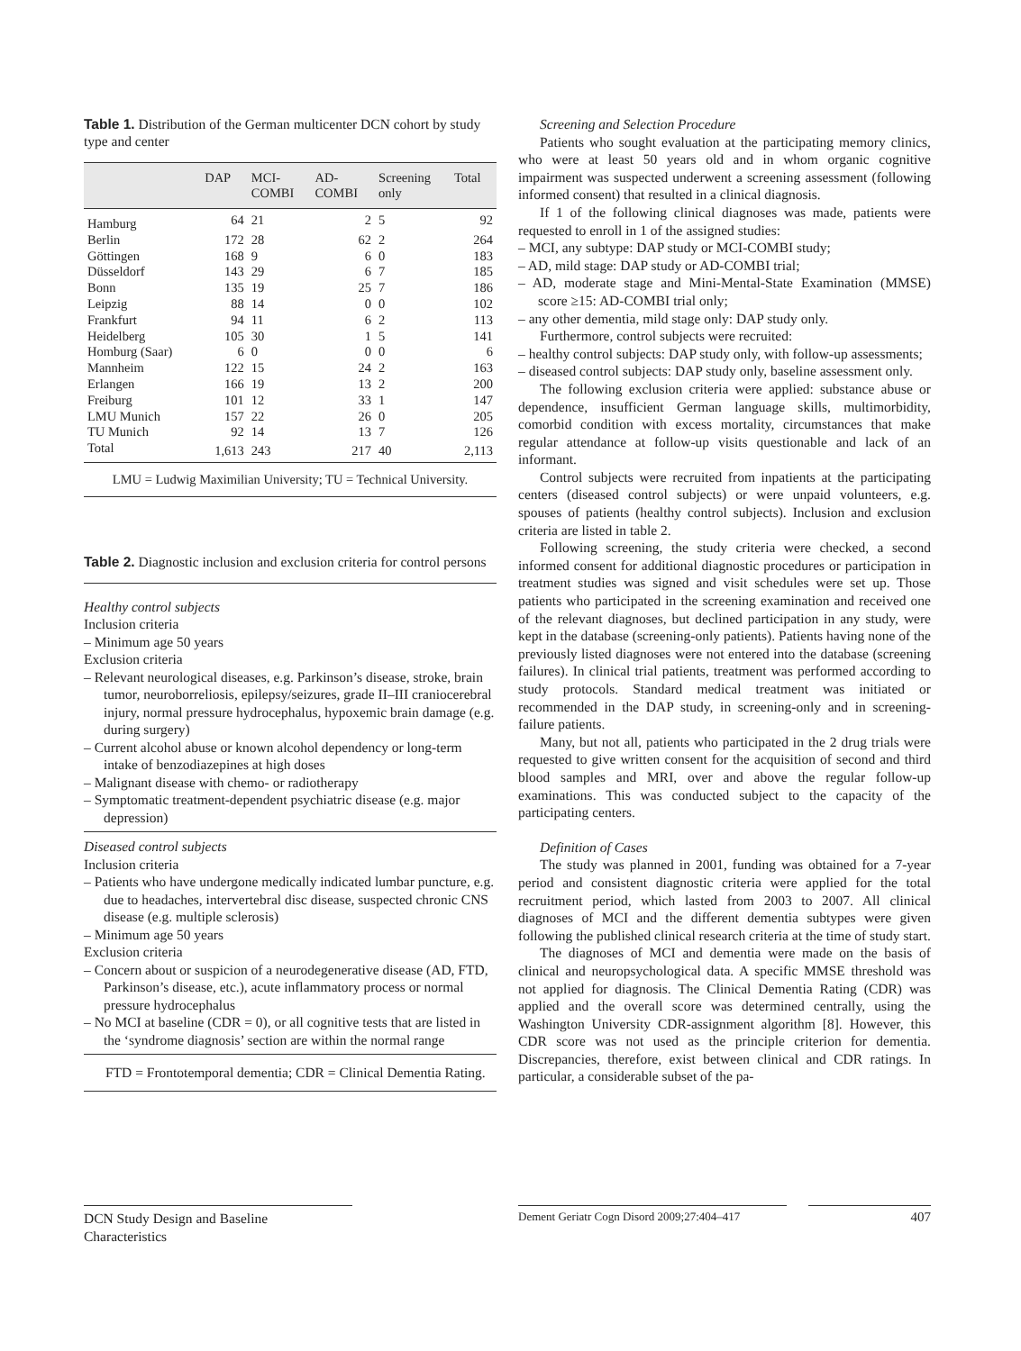Table 1. Distribution of the German multicenter DCN cohort by study type and center
| | DAP | MCI- COMBI | AD- COMBI | Screening only | Total |
| --- | --- | --- | --- | --- | --- |
| Hamburg | 64 | 21 | 2 | 5 | 92 |
| Berlin | 172 | 28 | 62 | 2 | 264 |
| Göttingen | 168 | 9 | 6 | 0 | 183 |
| Düsseldorf | 143 | 29 | 6 | 7 | 185 |
| Bonn | 135 | 19 | 25 | 7 | 186 |
| Leipzig | 88 | 14 | 0 | 0 | 102 |
| Frankfurt | 94 | 11 | 6 | 2 | 113 |
| Heidelberg | 105 | 30 | 1 | 5 | 141 |
| Homburg (Saar) | 6 | 0 | 0 | 0 | 6 |
| Mannheim | 122 | 15 | 24 | 2 | 163 |
| Erlangen | 166 | 19 | 13 | 2 | 200 |
| Freiburg | 101 | 12 | 33 | 1 | 147 |
| LMU Munich | 157 | 22 | 26 | 0 | 205 |
| TU Munich | 92 | 14 | 13 | 7 | 126 |
| Total | 1,613 | 243 | 217 | 40 | 2,113 |
LMU = Ludwig Maximilian University; TU = Technical University.
Table 2. Diagnostic inclusion and exclusion criteria for control persons
Healthy control subjects
Inclusion criteria
– Minimum age 50 years
Exclusion criteria
– Relevant neurological diseases, e.g. Parkinson’s disease, stroke, brain tumor, neuroborreliosis, epilepsy/seizures, grade II–III craniocerebral injury, normal pressure hydrocephalus, hypoxemic brain damage (e.g. during surgery)
– Current alcohol abuse or known alcohol dependency or long-term intake of benzodiazepines at high doses
– Malignant disease with chemo- or radiotherapy
– Symptomatic treatment-dependent psychiatric disease (e.g. major depression)
Diseased control subjects
Inclusion criteria
– Patients who have undergone medically indicated lumbar puncture, e.g. due to headaches, intervertebral disc disease, suspected chronic CNS disease (e.g. multiple sclerosis)
– Minimum age 50 years
Exclusion criteria
– Concern about or suspicion of a neurodegenerative disease (AD, FTD, Parkinson’s disease, etc.), acute inflammatory process or normal pressure hydrocephalus
– No MCI at baseline (CDR = 0), or all cognitive tests that are listed in the ‘syndrome diagnosis’ section are within the normal range
FTD = Frontotemporal dementia; CDR = Clinical Dementia Rating.
Screening and Selection Procedure
Patients who sought evaluation at the participating memory clinics, who were at least 50 years old and in whom organic cognitive impairment was suspected underwent a screening assessment (following informed consent) that resulted in a clinical diagnosis.
If 1 of the following clinical diagnoses was made, patients were requested to enroll in 1 of the assigned studies:
– MCI, any subtype: DAP study or MCI-COMBI study;
– AD, mild stage: DAP study or AD-COMBI trial;
– AD, moderate stage and Mini-Mental-State Examination (MMSE) score ≥15: AD-COMBI trial only;
– any other dementia, mild stage only: DAP study only.
Furthermore, control subjects were recruited:
– healthy control subjects: DAP study only, with follow-up assessments;
– diseased control subjects: DAP study only, baseline assessment only.
The following exclusion criteria were applied: substance abuse or dependence, insufficient German language skills, multimorbidity, comorbid condition with excess mortality, circumstances that make regular attendance at follow-up visits questionable and lack of an informant.
Control subjects were recruited from inpatients at the participating centers (diseased control subjects) or were unpaid volunteers, e.g. spouses of patients (healthy control subjects). Inclusion and exclusion criteria are listed in table 2.
Following screening, the study criteria were checked, a second informed consent for additional diagnostic procedures or participation in treatment studies was signed and visit schedules were set up. Those patients who participated in the screening examination and received one of the relevant diagnoses, but declined participation in any study, were kept in the database (screening-only patients). Patients having none of the previously listed diagnoses were not entered into the database (screening failures). In clinical trial patients, treatment was performed according to study protocols. Standard medical treatment was initiated or recommended in the DAP study, in screening-only and in screening-failure patients.
Many, but not all, patients who participated in the 2 drug trials were requested to give written consent for the acquisition of second and third blood samples and MRI, over and above the regular follow-up examinations. This was conducted subject to the capacity of the participating centers.
Definition of Cases
The study was planned in 2001, funding was obtained for a 7-year period and consistent diagnostic criteria were applied for the total recruitment period, which lasted from 2003 to 2007. All clinical diagnoses of MCI and the different dementia subtypes were given following the published clinical research criteria at the time of study start.
The diagnoses of MCI and dementia were made on the basis of clinical and neuropsychological data. A specific MMSE threshold was not applied for diagnosis. The Clinical Dementia Rating (CDR) was applied and the overall score was determined centrally, using the Washington University CDR-assignment algorithm [8]. However, this CDR score was not used as the principle criterion for dementia. Discrepancies, therefore, exist between clinical and CDR ratings. In particular, a considerable subset of the pa-
DCN Study Design and Baseline Characteristics
Dement Geriatr Cogn Disord 2009;27:404–417
407